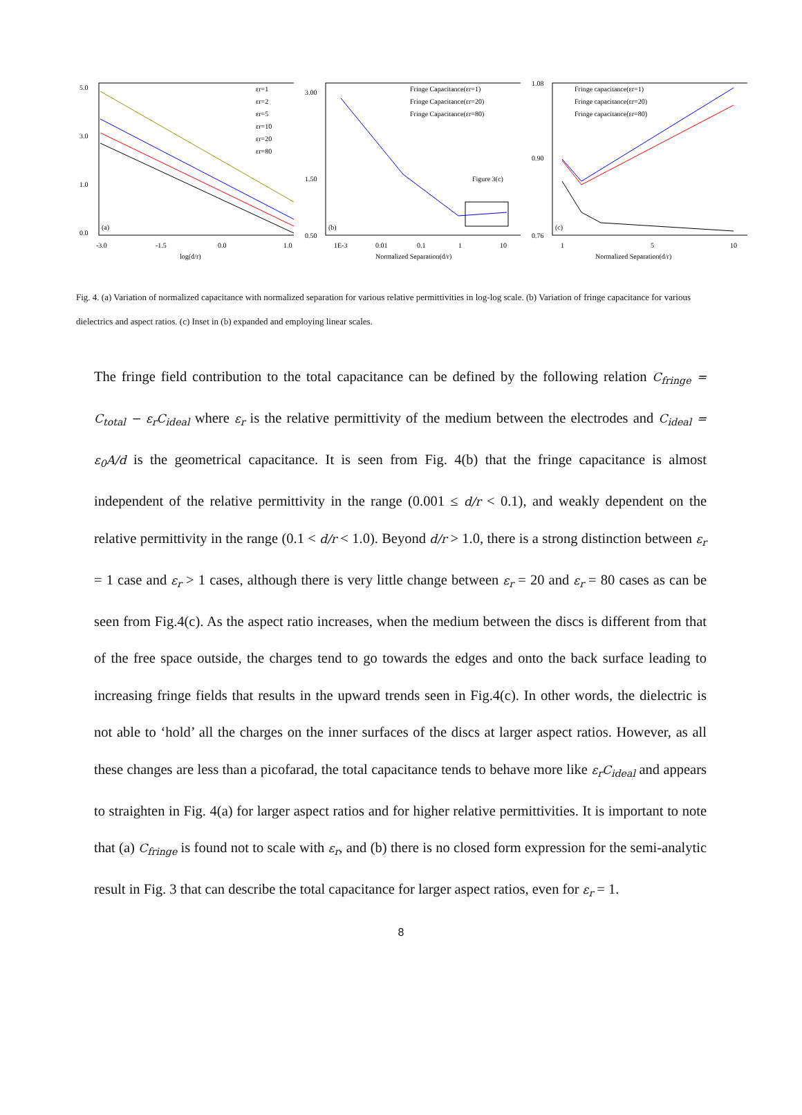5.0
3.0
1.0
0.0
-3.0
-1.5
0.0
1.0
log(d/r)
(a)
εr=1
εr=2
εr=5
εr=10
εr=20
εr=80
3.00
1.50
0.50
1E-3
0.01
0.1
1
10
Normalized Separation(d/r)
(b)
Figure 3(c)
Fringe Capacitance(εr=1)
Fringe Capacitance(εr=20)
Fringe Capacitance(εr=80)
1.08
0.90
0.76
1
5
10
Normalized Separation(d/r)
(c)
Fringe capacitance(εr=1)
Fringe capacitance(εr=20)
Fringe capacitance(εr=80)
Fig. 4. (a) Variation of normalized capacitance with normalized separation for various relative permittivities in log-log scale. (b) Variation of fringe capacitance for various dielectrics and aspect ratios. (c) Inset in (b) expanded and employing linear scales.
The fringe field contribution to the total capacitance can be defined by the following relation C<sub>fringe</sub> = C<sub>total</sub> − ε<sub>r</sub>C<sub>ideal</sub> where ε<sub>r</sub> is the relative permittivity of the medium between the electrodes and C<sub>ideal</sub> = ε<sub>0</sub>A/d is the geometrical capacitance. It is seen from Fig. 4(b) that the fringe capacitance is almost independent of the relative permittivity in the range (0.001 ≤ d/r < 0.1), and weakly dependent on the relative permittivity in the range (0.1 < d/r < 1.0). Beyond d/r > 1.0, there is a strong distinction between ε<sub>r</sub> = 1 case and ε<sub>r</sub> > 1 cases, although there is very little change between ε<sub>r</sub> = 20 and ε<sub>r</sub> = 80 cases as can be seen from Fig.4(c). As the aspect ratio increases, when the medium between the discs is different from that of the free space outside, the charges tend to go towards the edges and onto the back surface leading to increasing fringe fields that results in the upward trends seen in Fig.4(c). In other words, the dielectric is not able to ‘hold’ all the charges on the inner surfaces of the discs at larger aspect ratios. However, as all these changes are less than a picofarad, the total capacitance tends to behave more like ε<sub>r</sub>C<sub>ideal</sub> and appears to straighten in Fig. 4(a) for larger aspect ratios and for higher relative permittivities. It is important to note that (a) C<sub>fringe</sub> is found not to scale with ε<sub>r</sub>, and (b) there is no closed form expression for the semi-analytic result in Fig. 3 that can describe the total capacitance for larger aspect ratios, even for ε<sub>r</sub> = 1.
8